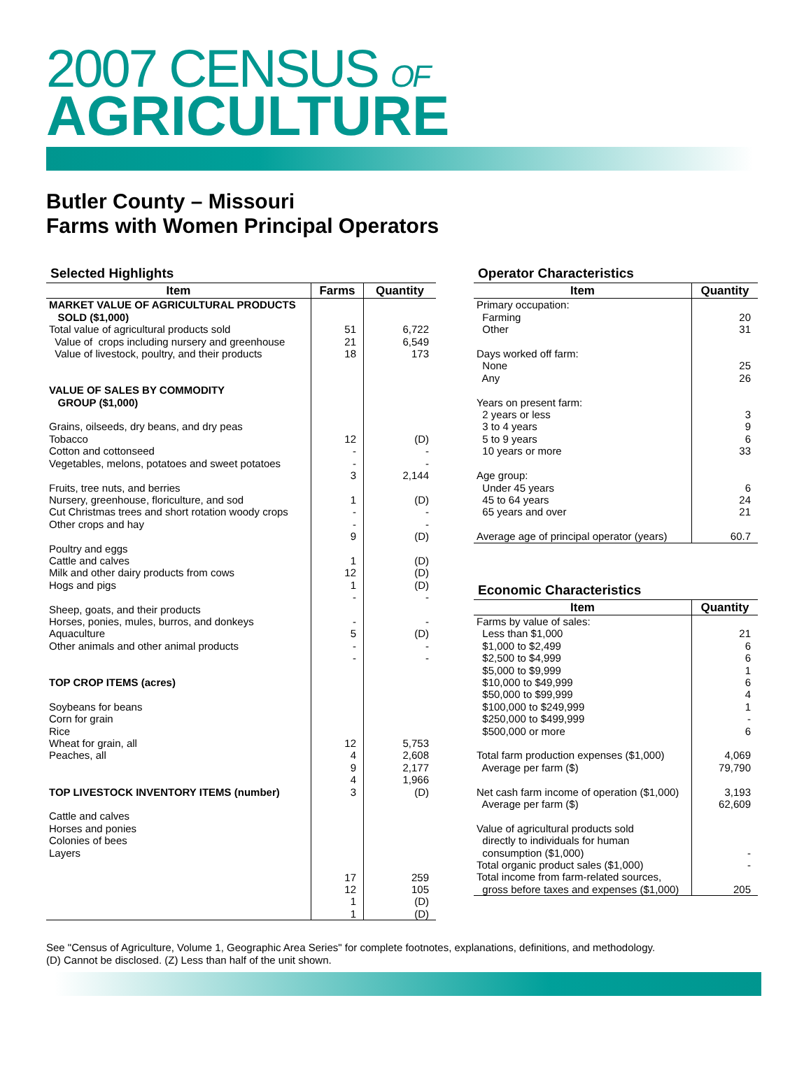2007 CENSUS OF
AGRICULTURE
Butler County – Missouri
Farms with Women Principal Operators
Selected Highlights
| Item | Farms | Quantity |
| --- | --- | --- |
| MARKET VALUE OF AGRICULTURAL PRODUCTS SOLD ($1,000) | | |
| Total value of agricultural products sold Value of crops including nursery and greenhouse Value of livestock, poultry, and their products VALUE OF SALES BY COMMODITY GROUP ($1,000) Grains, oilseeds, dry beans, and dry peas Tobacco Cotton and cottonseed Vegetables, melons, potatoes and sweet potatoes Fruits, tree nuts, and berries Nursery, greenhouse, floriculture, and sod Cut Christmas trees and short rotation woody crops Other crops and hay Poultry and eggs Cattle and calves Milk and other dairy products from cows Hogs and pigs Sheep, goats, and their products Horses, ponies, mules, burros, and donkeys Aquaculture Other animals and other animal products TOP CROP ITEMS (acres) Soybeans for beans Corn for grain Rice Wheat for grain, all Peaches, all TOP LIVESTOCK INVENTORY ITEMS (number) Cattle and calves Horses and ponies Colonies of bees Layers | 51 21 18 12 - - 3 1 - - 9 1 12 1 - - 5 - - 12 4 9 4 3 17 12 1 1 | 6,722 6,549 173 (D) - - 2,144 (D) - - (D) (D) (D) (D) - - (D) - - 5,753 2,608 2,177 1,966 (D) 259 105 (D) (D) |
Operator Characteristics
| Item | Quantity |
| --- | --- |
| Primary occupation: Farming Other Days worked off farm: None Any Years on present farm: 2 years or less 3 to 4 years 5 to 9 years 10 years or more Age group: Under 45 years 45 to 64 years 65 years and over Average age of principal operator (years) | 20 31 25 26 3 9 6 33 6 24 21 60.7 |
Economic Characteristics
| Item | Quantity |
| --- | --- |
| Farms by value of sales: Less than $1,000 $1,000 to $2,499 $2,500 to $4,999 $5,000 to $9,999 $10,000 to $49,999 $50,000 to $99,999 $100,000 to $249,999 $250,000 to $499,999 $500,000 or more Total farm production expenses ($1,000) Average per farm ($) Net cash farm income of operation ($1,000) Average per farm ($) Value of agricultural products sold directly to individuals for human consumption ($1,000) Total organic product sales ($1,000) Total income from farm-related sources, gross before taxes and expenses ($1,000) | 21 6 6 1 6 4 1 - 6 4,069 79,790 3,193 62,609 - - 205 |
See "Census of Agriculture, Volume 1, Geographic Area Series" for complete footnotes, explanations, definitions, and methodology.
(D) Cannot be disclosed. (Z) Less than half of the unit shown.